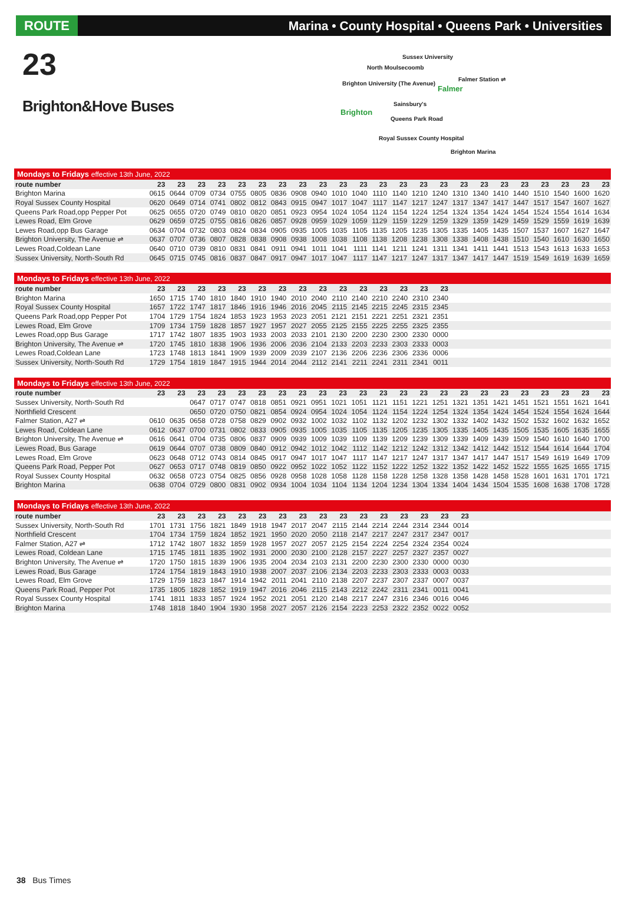ROUTE
Marina • County Hospital • Queens Park • Universities
23
Brighton&Hove Buses
Sussex University
North Moulsecoomb
Falmer Station ⇌
Brighton University (The Avenue)
Falmer
Sainsbury's
Brighton
Queens Park Road
Royal Sussex County Hospital
Brighton Marina
Mondays to Fridays effective 13th June, 2022
| route number | 23 | 23 | 23 | 23 | 23 | 23 | 23 | 23 | 23 | 23 | 23 | 23 | 23 | 23 | 23 | 23 | 23 | 23 | 23 | 23 | 23 | 23 | 23 |
| --- | --- | --- | --- | --- | --- | --- | --- | --- | --- | --- | --- | --- | --- | --- | --- | --- | --- | --- | --- | --- | --- | --- | --- |
| Brighton Marina | 0615 | 0644 | 0709 | 0734 | 0755 | 0805 | 0836 | 0908 | 0940 | 1010 | 1040 | 1110 | 1140 | 1210 | 1240 | 1310 | 1340 | 1410 | 1440 | 1510 | 1540 | 1600 | 1620 |
| Royal Sussex County Hospital | 0620 | 0649 | 0714 | 0741 | 0802 | 0812 | 0843 | 0915 | 0947 | 1017 | 1047 | 1117 | 1147 | 1217 | 1247 | 1317 | 1347 | 1417 | 1447 | 1517 | 1547 | 1607 | 1627 |
| Queens Park Road,opp Pepper Pot | 0625 | 0655 | 0720 | 0749 | 0810 | 0820 | 0851 | 0923 | 0954 | 1024 | 1054 | 1124 | 1154 | 1224 | 1254 | 1324 | 1354 | 1424 | 1454 | 1524 | 1554 | 1614 | 1634 |
| Lewes Road, Elm Grove | 0629 | 0659 | 0725 | 0755 | 0816 | 0826 | 0857 | 0928 | 0959 | 1029 | 1059 | 1129 | 1159 | 1229 | 1259 | 1329 | 1359 | 1429 | 1459 | 1529 | 1559 | 1619 | 1639 |
| Lewes Road,opp Bus Garage | 0634 | 0704 | 0732 | 0803 | 0824 | 0834 | 0905 | 0935 | 1005 | 1035 | 1105 | 1135 | 1205 | 1235 | 1305 | 1335 | 1405 | 1435 | 1507 | 1537 | 1607 | 1627 | 1647 |
| Brighton University, The Avenue ⇌ | 0637 | 0707 | 0736 | 0807 | 0828 | 0838 | 0908 | 0938 | 1008 | 1038 | 1108 | 1138 | 1208 | 1238 | 1308 | 1338 | 1408 | 1438 | 1510 | 1540 | 1610 | 1630 | 1650 |
| Lewes Road,Coldean Lane | 0640 | 0710 | 0739 | 0810 | 0831 | 0841 | 0911 | 0941 | 1011 | 1041 | 1111 | 1141 | 1211 | 1241 | 1311 | 1341 | 1411 | 1441 | 1513 | 1543 | 1613 | 1633 | 1653 |
| Sussex University, North-South Rd | 0645 | 0715 | 0745 | 0816 | 0837 | 0847 | 0917 | 0947 | 1017 | 1047 | 1117 | 1147 | 1217 | 1247 | 1317 | 1347 | 1417 | 1447 | 1519 | 1549 | 1619 | 1639 | 1659 |
Mondays to Fridays effective 13th June, 2022
| route number | 23 | 23 | 23 | 23 | 23 | 23 | 23 | 23 | 23 | 23 | 23 | 23 | 23 | 23 | 23 | |
| --- | --- | --- | --- | --- | --- | --- | --- | --- | --- | --- | --- | --- | --- | --- | --- | --- |
| Brighton Marina | 1650 | 1715 | 1740 | 1810 | 1840 | 1910 | 1940 | 2010 | 2040 | 2110 | 2140 | 2210 | 2240 | 2310 | 2340 | |
| Royal Sussex County Hospital | 1657 | 1722 | 1747 | 1817 | 1846 | 1916 | 1946 | 2016 | 2045 | 2115 | 2145 | 2215 | 2245 | 2315 | 2345 | |
| Queens Park Road,opp Pepper Pot | 1704 | 1729 | 1754 | 1824 | 1853 | 1923 | 1953 | 2023 | 2051 | 2121 | 2151 | 2221 | 2251 | 2321 | 2351 | |
| Lewes Road, Elm Grove | 1709 | 1734 | 1759 | 1828 | 1857 | 1927 | 1957 | 2027 | 2055 | 2125 | 2155 | 2225 | 2255 | 2325 | 2355 | |
| Lewes Road,opp Bus Garage | 1717 | 1742 | 1807 | 1835 | 1903 | 1933 | 2003 | 2033 | 2101 | 2130 | 2200 | 2230 | 2300 | 2330 | 0000 | |
| Brighton University, The Avenue ⇌ | 1720 | 1745 | 1810 | 1838 | 1906 | 1936 | 2006 | 2036 | 2104 | 2133 | 2203 | 2233 | 2303 | 2333 | 0003 | |
| Lewes Road,Coldean Lane | 1723 | 1748 | 1813 | 1841 | 1909 | 1939 | 2009 | 2039 | 2107 | 2136 | 2206 | 2236 | 2306 | 2336 | 0006 | |
| Sussex University, North-South Rd | 1729 | 1754 | 1819 | 1847 | 1915 | 1944 | 2014 | 2044 | 2112 | 2141 | 2211 | 2241 | 2311 | 2341 | 0011 | |
Mondays to Fridays effective 13th June, 2022
| route number | 23 | 23 | 23 | 23 | 23 | 23 | 23 | 23 | 23 | 23 | 23 | 23 | 23 | 23 | 23 | 23 | 23 | 23 | 23 | 23 | 23 | 23 | 23 |
| --- | --- | --- | --- | --- | --- | --- | --- | --- | --- | --- | --- | --- | --- | --- | --- | --- | --- | --- | --- | --- | --- | --- | --- |
| Sussex University, North-South Rd | | | 0647 | 0717 | 0747 | 0818 | 0851 | 0921 | 0951 | 1021 | 1051 | 1121 | 1151 | 1221 | 1251 | 1321 | 1351 | 1421 | 1451 | 1521 | 1551 | 1621 | 1641 |
| Northfield Crescent | | | 0650 | 0720 | 0750 | 0821 | 0854 | 0924 | 0954 | 1024 | 1054 | 1124 | 1154 | 1224 | 1254 | 1324 | 1354 | 1424 | 1454 | 1524 | 1554 | 1624 | 1644 |
| Falmer Station, A27 ⇌ | 0610 | 0635 | 0658 | 0728 | 0758 | 0829 | 0902 | 0932 | 1002 | 1032 | 1102 | 1132 | 1202 | 1232 | 1302 | 1332 | 1402 | 1432 | 1502 | 1532 | 1602 | 1632 | 1652 |
| Lewes Road, Coldean Lane | 0612 | 0637 | 0700 | 0731 | 0802 | 0833 | 0905 | 0935 | 1005 | 1035 | 1105 | 1135 | 1205 | 1235 | 1305 | 1335 | 1405 | 1435 | 1505 | 1535 | 1605 | 1635 | 1655 |
| Brighton University, The Avenue ⇌ | 0616 | 0641 | 0704 | 0735 | 0806 | 0837 | 0909 | 0939 | 1009 | 1039 | 1109 | 1139 | 1209 | 1239 | 1309 | 1339 | 1409 | 1439 | 1509 | 1540 | 1610 | 1640 | 1700 |
| Lewes Road, Bus Garage | 0619 | 0644 | 0707 | 0738 | 0809 | 0840 | 0912 | 0942 | 1012 | 1042 | 1112 | 1142 | 1212 | 1242 | 1312 | 1342 | 1412 | 1442 | 1512 | 1544 | 1614 | 1644 | 1704 |
| Lewes Road, Elm Grove | 0623 | 0648 | 0712 | 0743 | 0814 | 0845 | 0917 | 0947 | 1017 | 1047 | 1117 | 1147 | 1217 | 1247 | 1317 | 1347 | 1417 | 1447 | 1517 | 1549 | 1619 | 1649 | 1709 |
| Queens Park Road, Pepper Pot | 0627 | 0653 | 0717 | 0748 | 0819 | 0850 | 0922 | 0952 | 1022 | 1052 | 1122 | 1152 | 1222 | 1252 | 1322 | 1352 | 1422 | 1452 | 1522 | 1555 | 1625 | 1655 | 1715 |
| Royal Sussex County Hospital | 0632 | 0658 | 0723 | 0754 | 0825 | 0856 | 0928 | 0958 | 1028 | 1058 | 1128 | 1158 | 1228 | 1258 | 1328 | 1358 | 1428 | 1458 | 1528 | 1601 | 1631 | 1701 | 1721 |
| Brighton Marina | 0638 | 0704 | 0729 | 0800 | 0831 | 0902 | 0934 | 1004 | 1034 | 1104 | 1134 | 1204 | 1234 | 1304 | 1334 | 1404 | 1434 | 1504 | 1535 | 1608 | 1638 | 1708 | 1728 |
Mondays to Fridays effective 13th June, 2022
| route number | 23 | 23 | 23 | 23 | 23 | 23 | 23 | 23 | 23 | 23 | 23 | 23 | 23 | 23 | 23 | 23 | |
| --- | --- | --- | --- | --- | --- | --- | --- | --- | --- | --- | --- | --- | --- | --- | --- | --- | --- |
| Sussex University, North-South Rd | 1701 | 1731 | 1756 | 1821 | 1849 | 1918 | 1947 | 2017 | 2047 | 2115 | 2144 | 2214 | 2244 | 2314 | 2344 | 0014 | |
| Northfield Crescent | 1704 | 1734 | 1759 | 1824 | 1852 | 1921 | 1950 | 2020 | 2050 | 2118 | 2147 | 2217 | 2247 | 2317 | 2347 | 0017 | |
| Falmer Station, A27 ⇌ | 1712 | 1742 | 1807 | 1832 | 1859 | 1928 | 1957 | 2027 | 2057 | 2125 | 2154 | 2224 | 2254 | 2324 | 2354 | 0024 | |
| Lewes Road, Coldean Lane | 1715 | 1745 | 1811 | 1835 | 1902 | 1931 | 2000 | 2030 | 2100 | 2128 | 2157 | 2227 | 2257 | 2327 | 2357 | 0027 | |
| Brighton University, The Avenue ⇌ | 1720 | 1750 | 1815 | 1839 | 1906 | 1935 | 2004 | 2034 | 2103 | 2131 | 2200 | 2230 | 2300 | 2330 | 0000 | 0030 | |
| Lewes Road, Bus Garage | 1724 | 1754 | 1819 | 1843 | 1910 | 1938 | 2007 | 2037 | 2106 | 2134 | 2203 | 2233 | 2303 | 2333 | 0003 | 0033 | |
| Lewes Road, Elm Grove | 1729 | 1759 | 1823 | 1847 | 1914 | 1942 | 2011 | 2041 | 2110 | 2138 | 2207 | 2237 | 2307 | 2337 | 0007 | 0037 | |
| Queens Park Road, Pepper Pot | 1735 | 1805 | 1828 | 1852 | 1919 | 1947 | 2016 | 2046 | 2115 | 2143 | 2212 | 2242 | 2311 | 2341 | 0011 | 0041 | |
| Royal Sussex County Hospital | 1741 | 1811 | 1833 | 1857 | 1924 | 1952 | 2021 | 2051 | 2120 | 2148 | 2217 | 2247 | 2316 | 2346 | 0016 | 0046 | |
| Brighton Marina | 1748 | 1818 | 1840 | 1904 | 1930 | 1958 | 2027 | 2057 | 2126 | 2154 | 2223 | 2253 | 2322 | 2352 | 0022 | 0052 | |
38 Bus Times